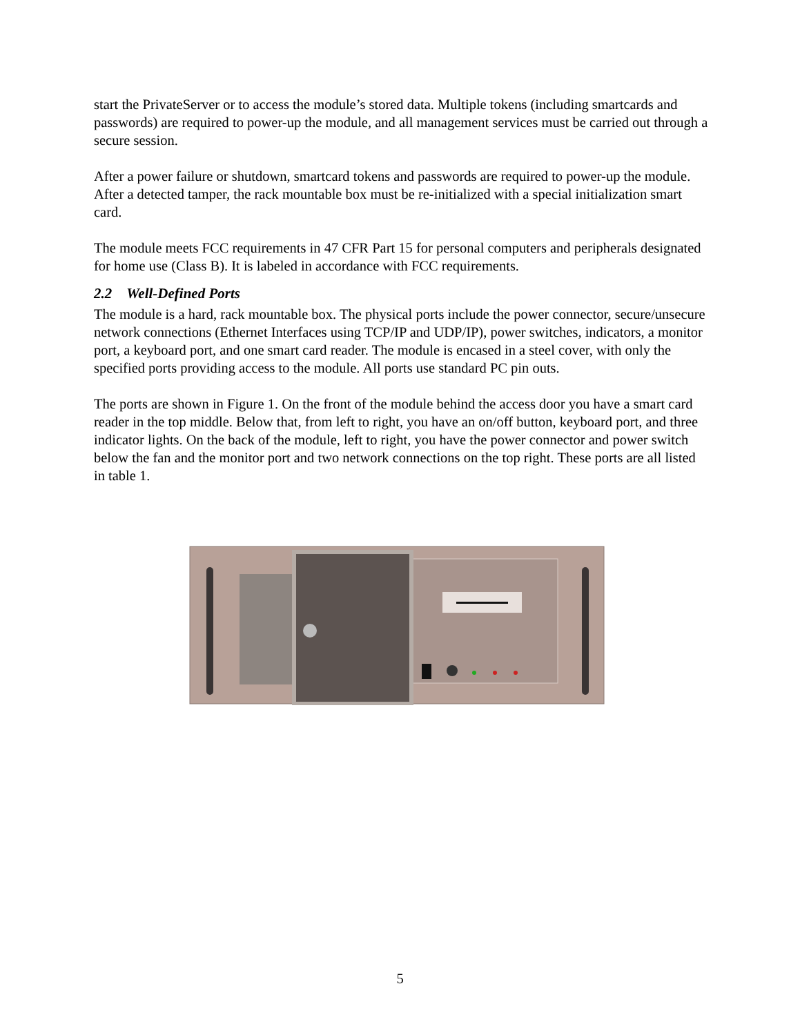start the PrivateServer or to access the module’s stored data. Multiple tokens (including smartcards and passwords) are required to power-up the module, and all management services must be carried out through a secure session.
After a power failure or shutdown, smartcard tokens and passwords are required to power-up the module. After a detected tamper, the rack mountable box must be re-initialized with a special initialization smart card.
The module meets FCC requirements in 47 CFR Part 15 for personal computers and peripherals designated for home use (Class B). It is labeled in accordance with FCC requirements.
2.2 Well-Defined Ports
The module is a hard, rack mountable box. The physical ports include the power connector, secure/unsecure network connections (Ethernet Interfaces using TCP/IP and UDP/IP), power switches, indicators, a monitor port, a keyboard port, and one smart card reader. The module is encased in a steel cover, with only the specified ports providing access to the module. All ports use standard PC pin outs.
The ports are shown in Figure 1. On the front of the module behind the access door you have a smart card reader in the top middle. Below that, from left to right, you have an on/off button, keyboard port, and three indicator lights. On the back of the module, left to right, you have the power connector and power switch below the fan and the monitor port and two network connections on the top right. These ports are all listed in table 1.
5